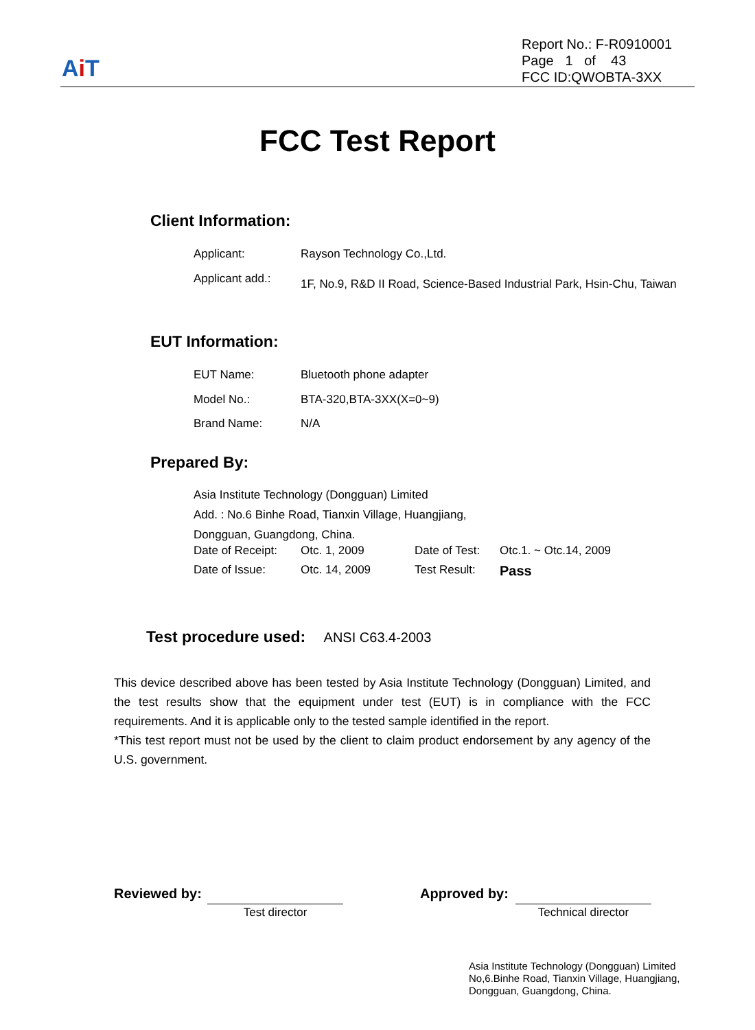Ai T
Report No.: F-R0910001
Page 1 of 43
FCC ID:QWOBTA-3XX
FCC Test Report
Client Information:
Applicant: Rayson Technology Co.,Ltd.
Applicant add.:
1F, No.9, R&D II Road, Science-Based Industrial Park, Hsin-Chu, Taiwan
EUT Information:
EUT Name: Bluetooth phone adapter
Model No.: BTA-320,BTA-3XX(X=0~9)
Brand Name: N/A
Prepared By:
Asia Institute Technology (Dongguan) Limited
Add. : No.6 Binhe Road, Tianxin Village, Huangjiang,
Dongguan, Guangdong, China.
Date of Receipt:
Otc. 1, 2009 Date of Test:
Otc.1. ~ Otc.14, 2009
Date of Issue: Otc. 14, 2009 Test Result:
Pass
Test procedure used: ANSI C63.4-2003
This device described above has been tested by Asia Institute Technology (Dongguan) Limited, and the test results show that the equipment under test (EUT) is in compliance with the FCC requirements. And it is applicable only to the tested sample identified in the report.
*This test report must not be used by the client to claim product endorsement by any agency of the U.S. government.
Reviewed by:
Test director
Approved by:
Technical director
Asia Institute Technology (Dongguan) Limited
No,6.Binhe Road, Tianxin Village, Huangjiang,
Dongguan, Guangdong, China.